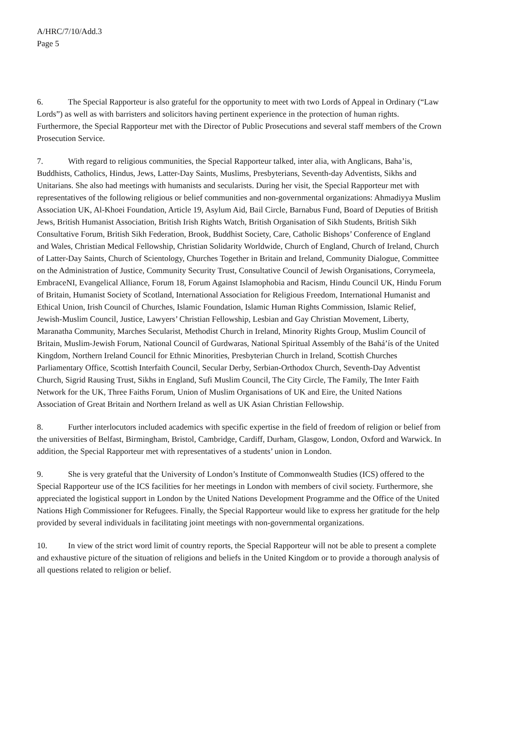A/HRC/7/10/Add.3
Page 5
6. The Special Rapporteur is also grateful for the opportunity to meet with two Lords of Appeal in Ordinary (“Law Lords”) as well as with barristers and solicitors having pertinent experience in the protection of human rights. Furthermore, the Special Rapporteur met with the Director of Public Prosecutions and several staff members of the Crown Prosecution Service.
7. With regard to religious communities, the Special Rapporteur talked, inter alia, with Anglicans, Baha’is, Buddhists, Catholics, Hindus, Jews, Latter-Day Saints, Muslims, Presbyterians, Seventh-day Adventists, Sikhs and Unitarians. She also had meetings with humanists and secularists. During her visit, the Special Rapporteur met with representatives of the following religious or belief communities and non-governmental organizations: Ahmadiyya Muslim Association UK, Al-Khoei Foundation, Article 19, Asylum Aid, Bail Circle, Barnabus Fund, Board of Deputies of British Jews, British Humanist Association, British Irish Rights Watch, British Organisation of Sikh Students, British Sikh Consultative Forum, British Sikh Federation, Brook, Buddhist Society, Care, Catholic Bishops’ Conference of England and Wales, Christian Medical Fellowship, Christian Solidarity Worldwide, Church of England, Church of Ireland, Church of Latter-Day Saints, Church of Scientology, Churches Together in Britain and Ireland, Community Dialogue, Committee on the Administration of Justice, Community Security Trust, Consultative Council of Jewish Organisations, Corrymeela, EmbraceNI, Evangelical Alliance, Forum 18, Forum Against Islamophobia and Racism, Hindu Council UK, Hindu Forum of Britain, Humanist Society of Scotland, International Association for Religious Freedom, International Humanist and Ethical Union, Irish Council of Churches, Islamic Foundation, Islamic Human Rights Commission, Islamic Relief, Jewish-Muslim Council, Justice, Lawyers’ Christian Fellowship, Lesbian and Gay Christian Movement, Liberty, Maranatha Community, Marches Secularist, Methodist Church in Ireland, Minority Rights Group, Muslim Council of Britain, Muslim-Jewish Forum, National Council of Gurdwaras, National Spiritual Assembly of the Bahá’ís of the United Kingdom, Northern Ireland Council for Ethnic Minorities, Presbyterian Church in Ireland, Scottish Churches Parliamentary Office, Scottish Interfaith Council, Secular Derby, Serbian-Orthodox Church, Seventh-Day Adventist Church, Sigrid Rausing Trust, Sikhs in England, Sufi Muslim Council, The City Circle, The Family, The Inter Faith Network for the UK, Three Faiths Forum, Union of Muslim Organisations of UK and Eire, the United Nations Association of Great Britain and Northern Ireland as well as UK Asian Christian Fellowship.
8. Further interlocutors included academics with specific expertise in the field of freedom of religion or belief from the universities of Belfast, Birmingham, Bristol, Cambridge, Cardiff, Durham, Glasgow, London, Oxford and Warwick. In addition, the Special Rapporteur met with representatives of a students’ union in London.
9. She is very grateful that the University of London’s Institute of Commonwealth Studies (ICS) offered to the Special Rapporteur use of the ICS facilities for her meetings in London with members of civil society. Furthermore, she appreciated the logistical support in London by the United Nations Development Programme and the Office of the United Nations High Commissioner for Refugees. Finally, the Special Rapporteur would like to express her gratitude for the help provided by several individuals in facilitating joint meetings with non-governmental organizations.
10. In view of the strict word limit of country reports, the Special Rapporteur will not be able to present a complete and exhaustive picture of the situation of religions and beliefs in the United Kingdom or to provide a thorough analysis of all questions related to religion or belief.